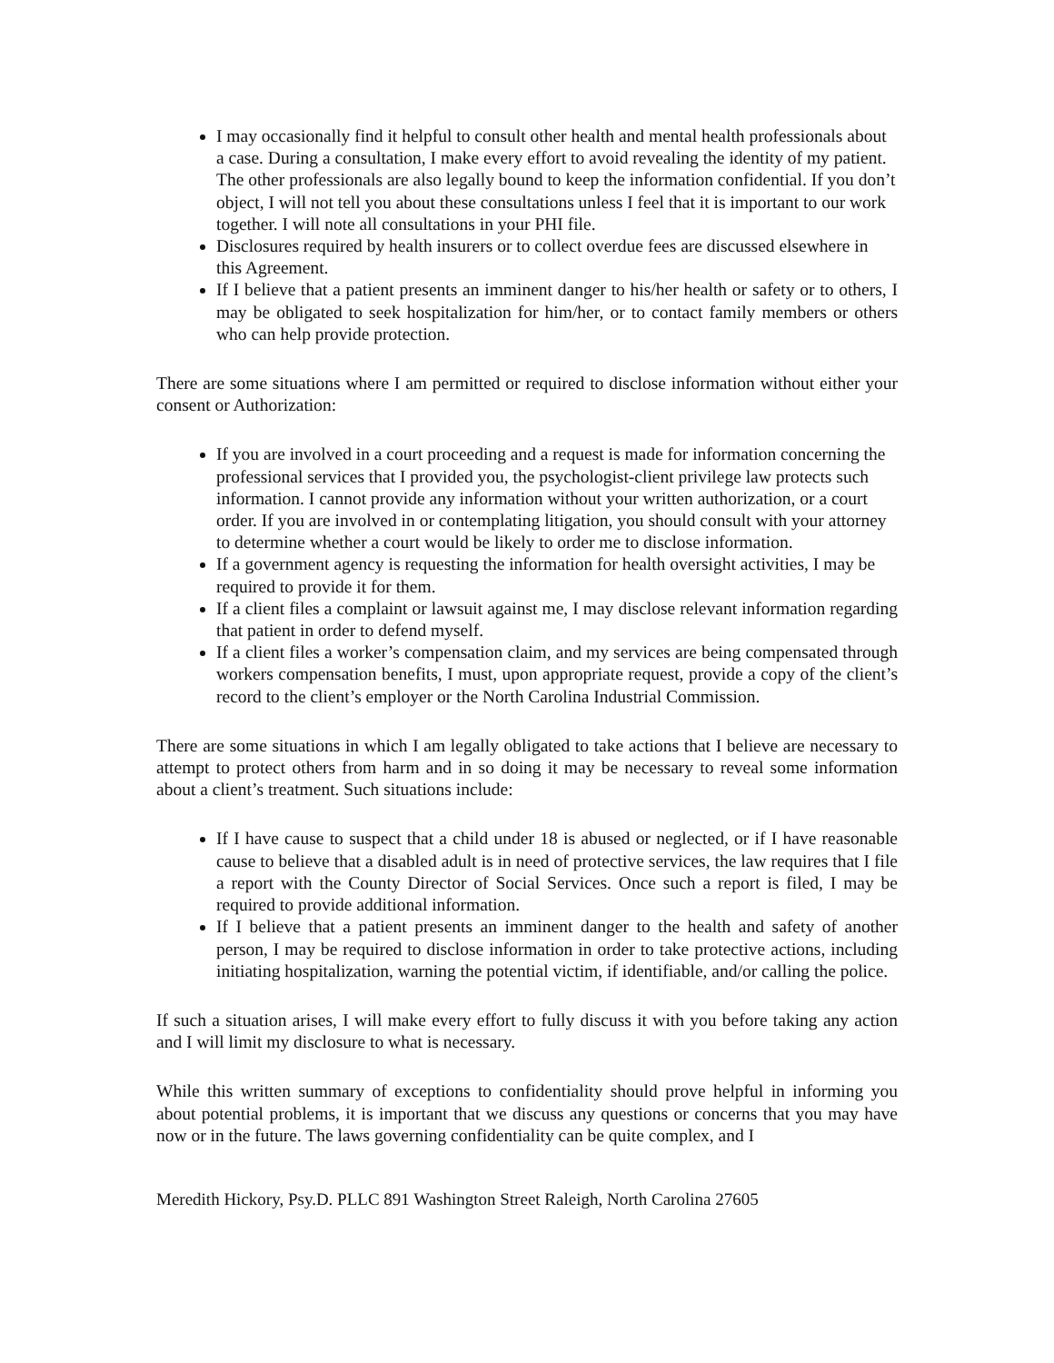I may occasionally find it helpful to consult other health and mental health professionals about a case. During a consultation, I make every effort to avoid revealing the identity of my patient. The other professionals are also legally bound to keep the information confidential. If you don’t object, I will not tell you about these consultations unless I feel that it is important to our work together. I will note all consultations in your PHI file.
Disclosures required by health insurers or to collect overdue fees are discussed elsewhere in this Agreement.
If I believe that a patient presents an imminent danger to his/her health or safety or to others, I may be obligated to seek hospitalization for him/her, or to contact family members or others who can help provide protection.
There are some situations where I am permitted or required to disclose information without either your consent or Authorization:
If you are involved in a court proceeding and a request is made for information concerning the professional services that I provided you, the psychologist-client privilege law protects such information. I cannot provide any information without your written authorization, or a court order. If you are involved in or contemplating litigation, you should consult with your attorney to determine whether a court would be likely to order me to disclose information.
If a government agency is requesting the information for health oversight activities, I may be required to provide it for them.
If a client files a complaint or lawsuit against me, I may disclose relevant information regarding that patient in order to defend myself.
If a client files a worker’s compensation claim, and my services are being compensated through workers compensation benefits, I must, upon appropriate request, provide a copy of the client’s record to the client’s employer or the North Carolina Industrial Commission.
There are some situations in which I am legally obligated to take actions that I believe are necessary to attempt to protect others from harm and in so doing it may be necessary to reveal some information about a client’s treatment. Such situations include:
If I have cause to suspect that a child under 18 is abused or neglected, or if I have reasonable cause to believe that a disabled adult is in need of protective services, the law requires that I file a report with the County Director of Social Services. Once such a report is filed, I may be required to provide additional information.
If I believe that a patient presents an imminent danger to the health and safety of another person, I may be required to disclose information in order to take protective actions, including initiating hospitalization, warning the potential victim, if identifiable, and/or calling the police.
If such a situation arises, I will make every effort to fully discuss it with you before taking any action and I will limit my disclosure to what is necessary.
While this written summary of exceptions to confidentiality should prove helpful in informing you about potential problems, it is important that we discuss any questions or concerns that you may have now or in the future. The laws governing confidentiality can be quite complex, and I
Meredith Hickory, Psy.D. PLLC 891 Washington Street Raleigh, North Carolina 27605